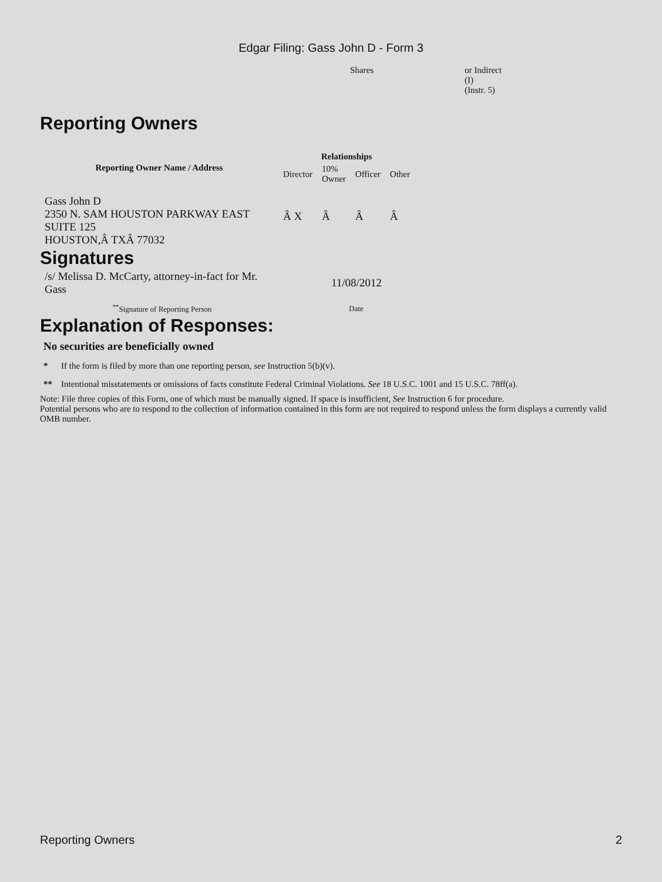Edgar Filing: Gass John D - Form 3
Shares or Indirect
(I)
(Instr. 5)
Reporting Owners
| Reporting Owner Name / Address | Relationships | | | |
| --- | --- | --- | --- | --- |
| | Director | 10% Owner | Officer | Other |
| Gass John D 2350 N. SAM HOUSTON PARKWAY EAST SUITE 125 HOUSTON,Â TXÂ 77032 | Â X | Â | Â | Â |
Signatures
| /s/ Melissa D. McCarty, attorney-in-fact for Mr. Gass | 11/08/2012 |
| <sup>**</sup> Signature of Reporting Person | Date |
Explanation of Responses:
No securities are beneficially owned
* If the form is filed by more than one reporting person, see Instruction 5(b)(v).
** Intentional misstatements or omissions of facts constitute Federal Criminal Violations. See 18 U.S.C. 1001 and 15 U.S.C. 78ff(a).
Note: File three copies of this Form, one of which must be manually signed. If space is insufficient, See Instruction 6 for procedure.
Potential persons who are to respond to the collection of information contained in this form are not required to respond unless the form displays a currently valid OMB number.
Reporting Owners 2